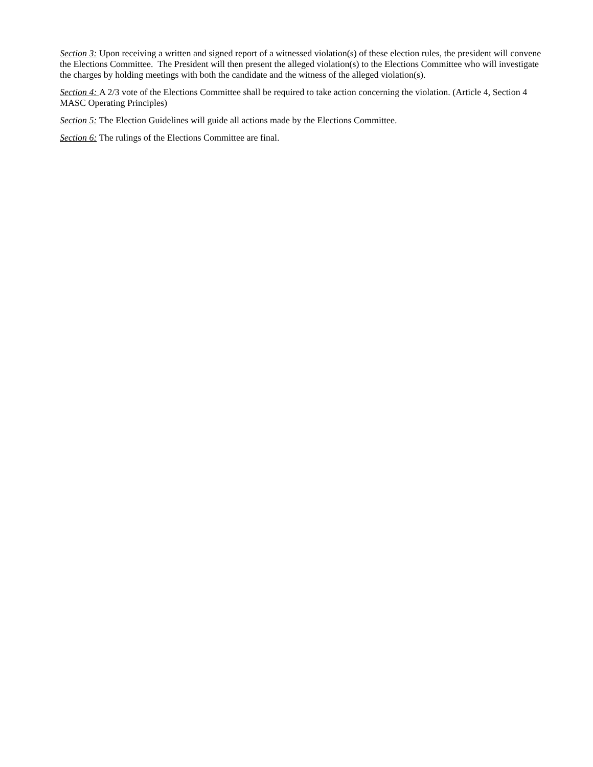Section 3: Upon receiving a written and signed report of a witnessed violation(s) of these election rules, the president will convene the Elections Committee. The President will then present the alleged violation(s) to the Elections Committee who will investigate the charges by holding meetings with both the candidate and the witness of the alleged violation(s).
Section 4: A 2/3 vote of the Elections Committee shall be required to take action concerning the violation. (Article 4, Section 4 MASC Operating Principles)
Section 5: The Election Guidelines will guide all actions made by the Elections Committee.
Section 6: The rulings of the Elections Committee are final.